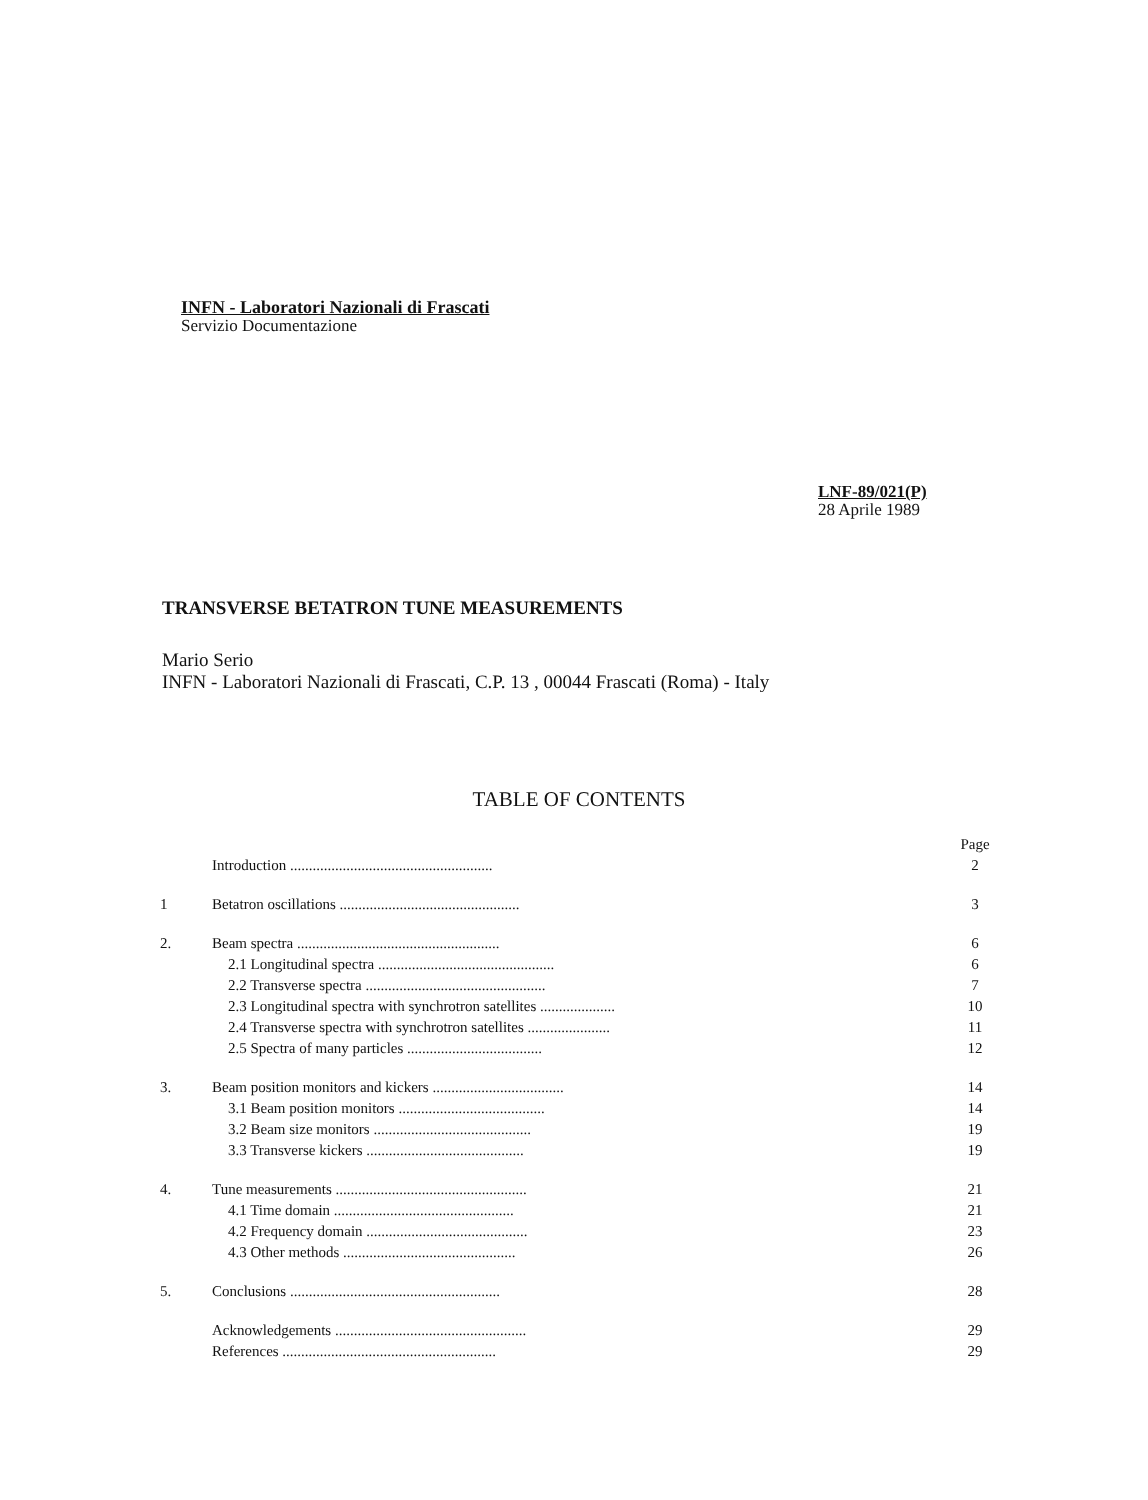INFN - Laboratori Nazionali di Frascati
Servizio Documentazione
LNF-89/021(P)
28 Aprile 1989
TRANSVERSE BETATRON TUNE MEASUREMENTS
Mario Serio
INFN - Laboratori Nazionali di Frascati, C.P. 13 , 00044 Frascati (Roma) - Italy
TABLE OF CONTENTS
| | | Page |
| | Introduction ...................................................... | 2 |
| 1 | Betatron oscillations ................................................ | 3 |
| 2. | Beam spectra ...................................................... | 6 |
| | 2.1 Longitudinal spectra ............................................... | 6 |
| | 2.2 Transverse spectra ................................................ | 7 |
| | 2.3 Longitudinal spectra with synchrotron satellites .................... | 10 |
| | 2.4 Transverse spectra with synchrotron satellites ...................... | 11 |
| | 2.5 Spectra of many particles .................................... | 12 |
| 3. | Beam position monitors and kickers ................................... | 14 |
| | 3.1 Beam position monitors ....................................... | 14 |
| | 3.2 Beam size monitors .......................................... | 19 |
| | 3.3 Transverse kickers .......................................... | 19 |
| 4. | Tune measurements ................................................... | 21 |
| | 4.1 Time domain ................................................ | 21 |
| | 4.2 Frequency domain ........................................... | 23 |
| | 4.3 Other methods .............................................. | 26 |
| 5. | Conclusions ........................................................ | 28 |
| | Acknowledgements ................................................... | 29 |
| | References ......................................................... | 29 |